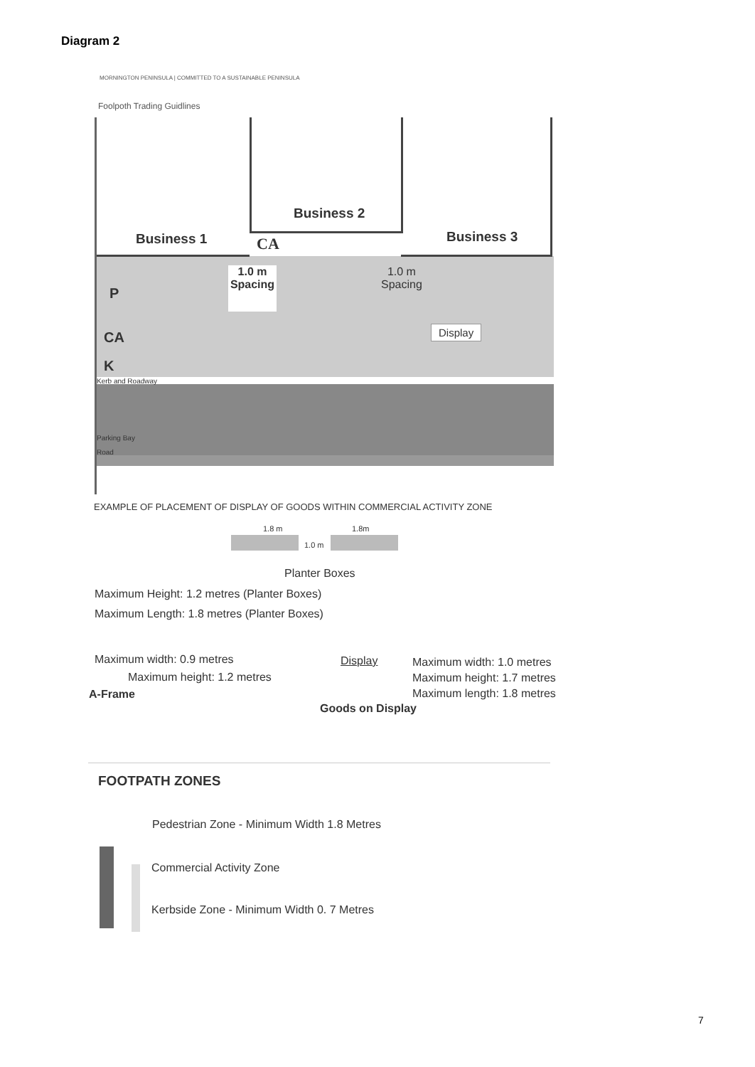Diagram 2
MORNINGTON PENINSULA | COMMITTED TO A SUSTAINABLE PENINSULA
Foolpoth Trading Guidlines
Business 1
Business 2
Business 3
CA
1.0 m
Spacing
1.0 m
Spacing
P
CA
K
Display
Kerb and Roadway
Parking Bay
Road
EXAMPLE OF PLACEMENT OF DISPLAY OF GOODS WITHIN COMMERCIAL ACTIVITY ZONE
1.8 m 1.8m
1.0 m
Planter Boxes
Maximum Height: 1.2 metres (Planter Boxes)
Maximum Length: 1.8 metres (Planter Boxes)
Maximum width: 0.9 metres
Maximum height: 1.2 metres
A-Frame
Display
Maximum width: 1.0 metres
Maximum height: 1.7 metres
Maximum length: 1.8 metres
Goods on Display
FOOTPATH ZONES
Pedestrian Zone - Minimum Width 1.8 Metres
Commercial Activity Zone
Kerbside Zone - Minimum Width 0. 7 Metres
7